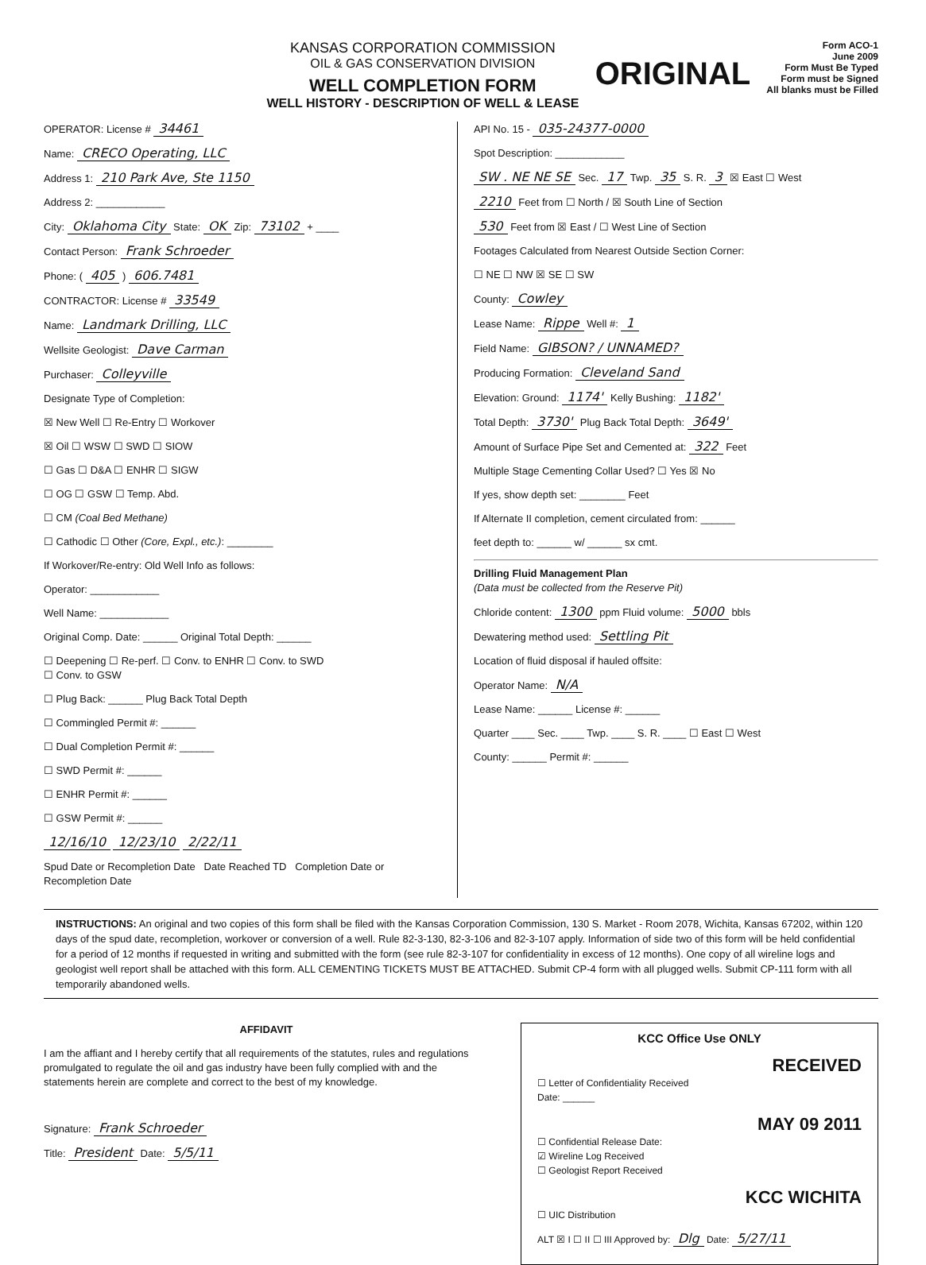KANSAS CORPORATION COMMISSION
OIL & GAS CONSERVATION DIVISION
WELL COMPLETION FORM
WELL HISTORY - DESCRIPTION OF WELL & LEASE
ORIGINAL
Form ACO-1
June 2009
Form Must Be Typed
Form must be Signed
All blanks must be Filled
OPERATOR: License # 34461
Name: CRECO Operating, LLC
Address 1: 210 Park Ave, Ste 1150
Address 2: ____________
City: Oklahoma City State: OK Zip: 73102 + ____
Contact Person: Frank Schroeder
Phone: ( 405 ) 606.7481
CONTRACTOR: License # 33549
Name: Landmark Drilling, LLC
Wellsite Geologist: Dave Carman
Purchaser: Colleyville
Designate Type of Completion:
☒ New Well ☐ Re-Entry ☐ Workover
☒ Oil ☐ WSW ☐ SWD ☐ SIOW
☐ Gas ☐ D&A ☐ ENHR ☐ SIGW
☐ OG ☐ GSW ☐ Temp. Abd.
☐ CM (Coal Bed Methane)
☐ Cathodic ☐ Other (Core, Expl., etc.): ________
If Workover/Re-entry: Old Well Info as follows:
Operator: ____________
Well Name: ____________
Original Comp. Date: ______ Original Total Depth: ______
☐ Deepening ☐ Re-perf. ☐ Conv. to ENHR ☐ Conv. to SWD
☐ Conv. to GSW
☐ Plug Back: ______ Plug Back Total Depth
☐ Commingled Permit #: ______
☐ Dual Completion Permit #: ______
☐ SWD Permit #: ______
☐ ENHR Permit #: ______
☐ GSW Permit #: ______
12/16/10 12/23/10 2/22/11
Spud Date or Recompletion Date Date Reached TD Completion Date or Recompletion Date
API No. 15 - 035-24377-0000
Spot Description: ____________
SW . NE NE SE Sec. 17 Twp. 35 S. R. 3 ☒ East ☐ West
2210 Feet from ☐ North / ☒ South Line of Section
530 Feet from ☒ East / ☐ West Line of Section
Footages Calculated from Nearest Outside Section Corner:
☐ NE ☐ NW ☒ SE ☐ SW
County: Cowley
Lease Name: Rippe Well #: 1
Field Name: GIBSON? / UNNAMED?
Producing Formation: Cleveland Sand
Elevation: Ground: 1174' Kelly Bushing: 1182'
Total Depth: 3730' Plug Back Total Depth: 3649'
Amount of Surface Pipe Set and Cemented at: 322 Feet
Multiple Stage Cementing Collar Used? ☐ Yes ☒ No
If yes, show depth set: ________ Feet
If Alternate II completion, cement circulated from: ______
feet depth to: ______ w/ ______ sx cmt.
Drilling Fluid Management Plan
(Data must be collected from the Reserve Pit)
Chloride content: 1300 ppm Fluid volume: 5000 bbls
Dewatering method used: Settling Pit
Location of fluid disposal if hauled offsite:
Operator Name: N/A
Lease Name: ______ License #: ______
Quarter ____ Sec. ____ Twp. ____ S. R. ____ ☐ East ☐ West
County: ______ Permit #: ______
INSTRUCTIONS: An original and two copies of this form shall be filed with the Kansas Corporation Commission, 130 S. Market - Room 2078, Wichita, Kansas 67202, within 120 days of the spud date, recompletion, workover or conversion of a well. Rule 82-3-130, 82-3-106 and 82-3-107 apply. Information of side two of this form will be held confidential for a period of 12 months if requested in writing and submitted with the form (see rule 82-3-107 for confidentiality in excess of 12 months). One copy of all wireline logs and geologist well report shall be attached with this form. ALL CEMENTING TICKETS MUST BE ATTACHED. Submit CP-4 form with all plugged wells. Submit CP-111 form with all temporarily abandoned wells.
AFFIDAVIT
I am the affiant and I hereby certify that all requirements of the statutes, rules and regulations promulgated to regulate the oil and gas industry have been fully complied with and the statements herein are complete and correct to the best of my knowledge.
Signature: Frank Schroeder
Title: President Date: 5/5/11
KCC Office Use ONLY
RECEIVED
☐ Letter of Confidentiality Received
Date: ______
MAY 09 2011
☐ Confidential Release Date:
☑ Wireline Log Received
☐ Geologist Report Received
KCC WICHITA
☐ UIC Distribution
ALT ☒ I ☐ II ☐ III Approved by: Dlg Date: 5/27/11